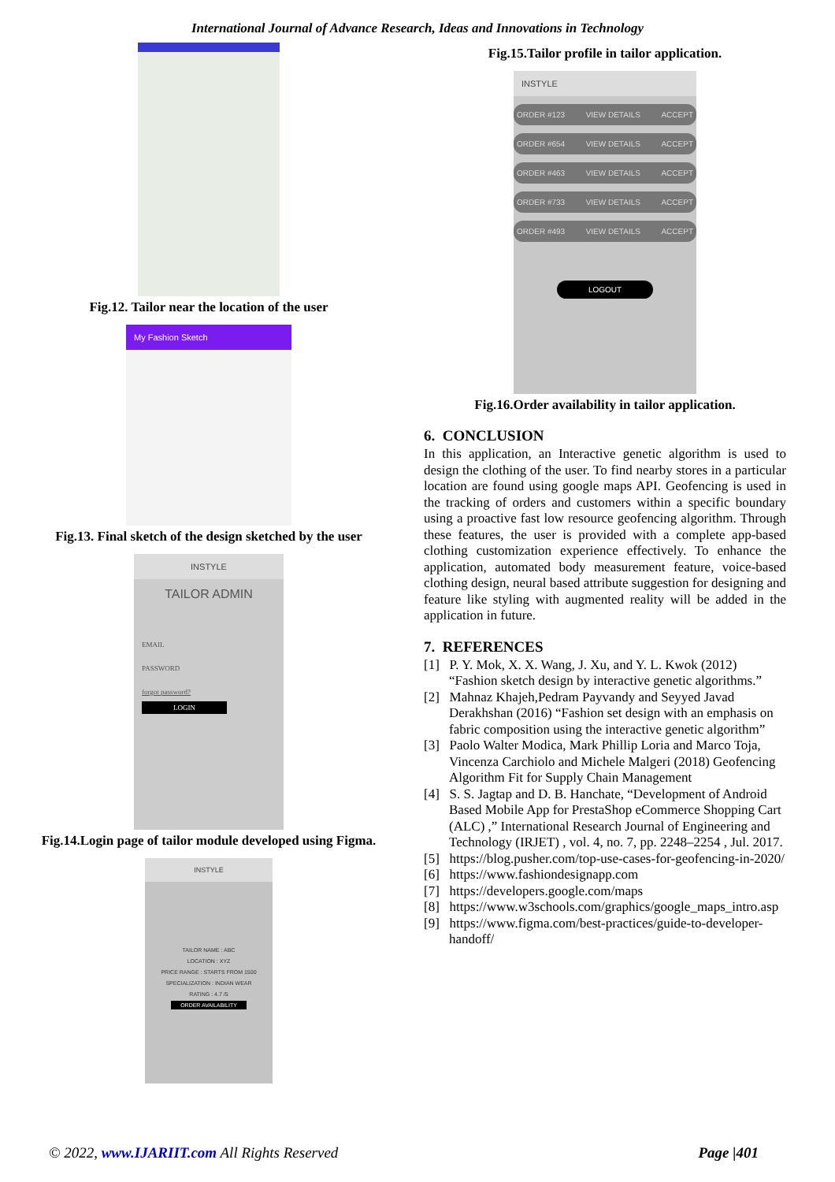International Journal of Advance Research, Ideas and Innovations in Technology
Fig.12. Tailor near the location of the user
My Fashion Sketch
Fig.13. Final sketch of the design sketched by the user
INSTYLE
TAILOR ADMIN
EMAIL
PASSWORD
forgot password?
LOGIN
Fig.14.Login page of tailor module developed using Figma.
INSTYLE
TAILOR NAME : ABC
LOCATION : XYZ
PRICE RANGE : STARTS FROM 1500
SPECIALIZATION : INDIAN WEAR
RATING : 4.7 /5
ORDER AVAILABILITY
Fig.15.Tailor profile in tailor application.
INSTYLE
ORDER #123 VIEW DETAILS ACCEPT
ORDER #654 VIEW DETAILS ACCEPT
ORDER #463 VIEW DETAILS ACCEPT
ORDER #733 VIEW DETAILS ACCEPT
ORDER #493 VIEW DETAILS ACCEPT
LOGOUT
Fig.16.Order availability in tailor application.
6. CONCLUSION
In this application, an Interactive genetic algorithm is used to design the clothing of the user. To find nearby stores in a particular location are found using google maps API. Geofencing is used in the tracking of orders and customers within a specific boundary using a proactive fast low resource geofencing algorithm. Through these features, the user is provided with a complete app-based clothing customization experience effectively. To enhance the application, automated body measurement feature, voice-based clothing design, neural based attribute suggestion for designing and feature like styling with augmented reality will be added in the application in future.
7. REFERENCES
[1] P. Y. Mok, X. X. Wang, J. Xu, and Y. L. Kwok (2012) “Fashion sketch design by interactive genetic algorithms.”
[2] Mahnaz Khajeh,Pedram Payvandy and Seyyed Javad Derakhshan (2016) “Fashion set design with an emphasis on fabric composition using the interactive genetic algorithm”
[3] Paolo Walter Modica, Mark Phillip Loria and Marco Toja, Vincenza Carchiolo and Michele Malgeri (2018) Geofencing Algorithm Fit for Supply Chain Management
[4] S. S. Jagtap and D. B. Hanchate, “Development of Android Based Mobile App for PrestaShop eCommerce Shopping Cart (ALC) ,” International Research Journal of Engineering and Technology (IRJET) , vol. 4, no. 7, pp. 2248–2254 , Jul. 2017.
[5] https://blog.pusher.com/top-use-cases-for-geofencing-in-2020/
[6] https://www.fashiondesignapp.com
[7] https://developers.google.com/maps
[8] https://www.w3schools.com/graphics/google_maps_intro.asp
[9] https://www.figma.com/best-practices/guide-to-developer-handoff/
© 2022, www.IJARIIT.com All Rights Reserved Page |401